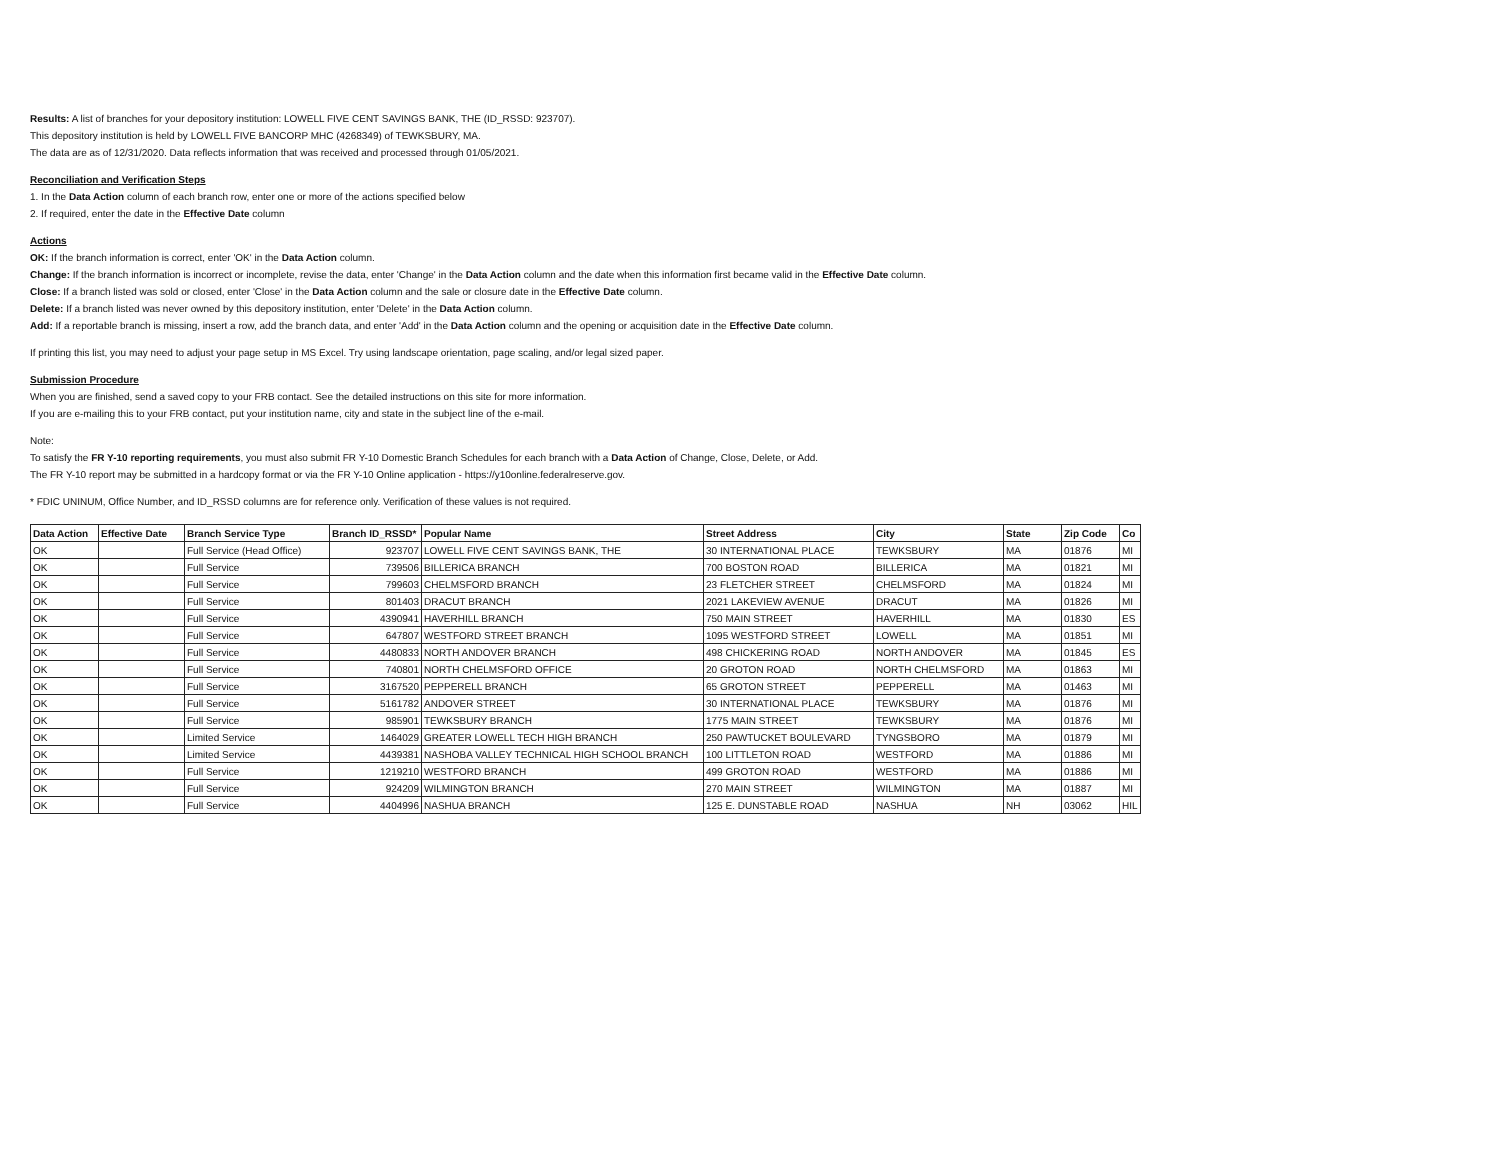Results: A list of branches for your depository institution: LOWELL FIVE CENT SAVINGS BANK, THE (ID_RSSD: 923707).
This depository institution is held by LOWELL FIVE BANCORP MHC (4268349) of TEWKSBURY, MA.
The data are as of 12/31/2020. Data reflects information that was received and processed through 01/05/2021.
Reconciliation and Verification Steps
1. In the Data Action column of each branch row, enter one or more of the actions specified below
2. If required, enter the date in the Effective Date column
Actions
OK: If the branch information is correct, enter 'OK' in the Data Action column.
Change: If the branch information is incorrect or incomplete, revise the data, enter 'Change' in the Data Action column and the date when this information first became valid in the Effective Date column.
Close: If a branch listed was sold or closed, enter 'Close' in the Data Action column and the sale or closure date in the Effective Date column.
Delete: If a branch listed was never owned by this depository institution, enter 'Delete' in the Data Action column.
Add: If a reportable branch is missing, insert a row, add the branch data, and enter 'Add' in the Data Action column and the opening or acquisition date in the Effective Date column.
If printing this list, you may need to adjust your page setup in MS Excel. Try using landscape orientation, page scaling, and/or legal sized paper.
Submission Procedure
When you are finished, send a saved copy to your FRB contact. See the detailed instructions on this site for more information.
If you are e-mailing this to your FRB contact, put your institution name, city and state in the subject line of the e-mail.
Note:
To satisfy the FR Y-10 reporting requirements, you must also submit FR Y-10 Domestic Branch Schedules for each branch with a Data Action of Change, Close, Delete, or Add.
The FR Y-10 report may be submitted in a hardcopy format or via the FR Y-10 Online application - https://y10online.federalreserve.gov.
* FDIC UNINUM, Office Number, and ID_RSSD columns are for reference only. Verification of these values is not required.
| Data Action | Effective Date | Branch Service Type | Branch ID_RSSD* | Popular Name | Street Address | City | State | Zip Code | Co |
| --- | --- | --- | --- | --- | --- | --- | --- | --- | --- |
| OK | | Full Service (Head Office) | 923707 | LOWELL FIVE CENT SAVINGS BANK, THE | 30 INTERNATIONAL PLACE | TEWKSBURY | MA | 01876 | MI |
| OK | | Full Service | 739506 | BILLERICA BRANCH | 700 BOSTON ROAD | BILLERICA | MA | 01821 | MI |
| OK | | Full Service | 799603 | CHELMSFORD BRANCH | 23 FLETCHER STREET | CHELMSFORD | MA | 01824 | MI |
| OK | | Full Service | 801403 | DRACUT BRANCH | 2021 LAKEVIEW AVENUE | DRACUT | MA | 01826 | MI |
| OK | | Full Service | 4390941 | HAVERHILL BRANCH | 750 MAIN STREET | HAVERHILL | MA | 01830 | ES |
| OK | | Full Service | 647807 | WESTFORD STREET BRANCH | 1095 WESTFORD STREET | LOWELL | MA | 01851 | MI |
| OK | | Full Service | 4480833 | NORTH ANDOVER BRANCH | 498 CHICKERING ROAD | NORTH ANDOVER | MA | 01845 | ES |
| OK | | Full Service | 740801 | NORTH CHELMSFORD OFFICE | 20 GROTON ROAD | NORTH CHELMSFORD | MA | 01863 | MI |
| OK | | Full Service | 3167520 | PEPPERELL BRANCH | 65 GROTON STREET | PEPPERELL | MA | 01463 | MI |
| OK | | Full Service | 5161782 | ANDOVER STREET | 30 INTERNATIONAL PLACE | TEWKSBURY | MA | 01876 | MI |
| OK | | Full Service | 985901 | TEWKSBURY BRANCH | 1775 MAIN STREET | TEWKSBURY | MA | 01876 | MI |
| OK | | Limited Service | 1464029 | GREATER LOWELL TECH HIGH BRANCH | 250 PAWTUCKET BOULEVARD | TYNGSBORO | MA | 01879 | MI |
| OK | | Limited Service | 4439381 | NASHOBA VALLEY TECHNICAL HIGH SCHOOL BRANCH | 100 LITTLETON ROAD | WESTFORD | MA | 01886 | MI |
| OK | | Full Service | 1219210 | WESTFORD BRANCH | 499 GROTON ROAD | WESTFORD | MA | 01886 | MI |
| OK | | Full Service | 924209 | WILMINGTON BRANCH | 270 MAIN STREET | WILMINGTON | MA | 01887 | MI |
| OK | | Full Service | 4404996 | NASHUA BRANCH | 125 E. DUNSTABLE ROAD | NASHUA | NH | 03062 | HIL |